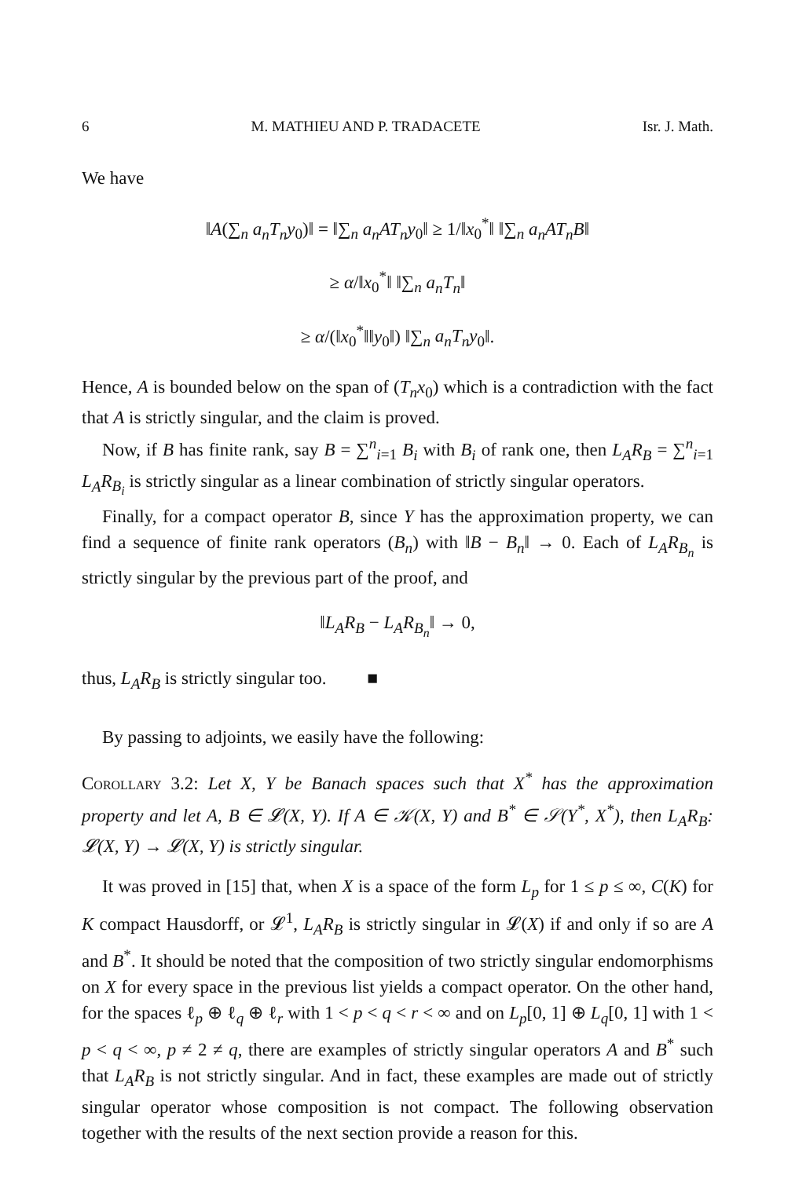6 M. MATHIEU AND P. TRADACETE Isr. J. Math.
We have
‖A(∑<sub>n</sub> a<sub>n</sub>T<sub>n</sub>y<sub>0</sub>)‖ = ‖∑<sub>n</sub> a<sub>n</sub>AT<sub>n</sub>y<sub>0</sub>‖ ≥ 1/‖x<sub>0</sub><sup>*</sup>‖ ‖∑<sub>n</sub> a<sub>n</sub>AT<sub>n</sub>B‖
≥ α/‖x<sub>0</sub><sup>*</sup>‖ ‖∑<sub>n</sub> a<sub>n</sub>T<sub>n</sub>‖
≥ α/(‖x<sub>0</sub><sup>*</sup>‖‖y<sub>0</sub>‖) ‖∑<sub>n</sub> a<sub>n</sub>T<sub>n</sub>y<sub>0</sub>‖.
Hence, A is bounded below on the span of (T<sub>n</sub>x<sub>0</sub>) which is a contradiction with the fact that A is strictly singular, and the claim is proved.
Now, if B has finite rank, say B = ∑<sup>n</sup><sub>i=1</sub> B<sub>i</sub> with B<sub>i</sub> of rank one, then L<sub>A</sub>R<sub>B</sub> = ∑<sup>n</sup><sub>i=1</sub> L<sub>A</sub>R<sub>B<sub>i</sub></sub> is strictly singular as a linear combination of strictly singular operators.
Finally, for a compact operator B, since Y has the approximation property, we can find a sequence of finite rank operators (B<sub>n</sub>) with ‖B − B<sub>n</sub>‖ → 0. Each of L<sub>A</sub>R<sub>B<sub>n</sub></sub> is strictly singular by the previous part of the proof, and
‖L<sub>A</sub>R<sub>B</sub> − L<sub>A</sub>R<sub>B<sub>n</sub></sub>‖ → 0,
thus, L<sub>A</sub>R<sub>B</sub> is strictly singular too. ■
By passing to adjoints, we easily have the following:
Corollary 3.2: Let X, Y be Banach spaces such that X<sup>*</sup> has the approximation property and let A, B ∈ 𝓛(X, Y). If A ∈ 𝒦(X, Y) and B<sup>*</sup> ∈ 𝒮(Y<sup>*</sup>, X<sup>*</sup>), then L<sub>A</sub>R<sub>B</sub>: 𝓛(X, Y) → 𝓛(X, Y) is strictly singular.
It was proved in [15] that, when X is a space of the form L<sub>p</sub> for 1 ≤ p ≤ ∞, C(K) for K compact Hausdorff, or 𝓛<sup>1</sup>, L<sub>A</sub>R<sub>B</sub> is strictly singular in 𝓛(X) if and only if so are A and B<sup>*</sup>. It should be noted that the composition of two strictly singular endomorphisms on X for every space in the previous list yields a compact operator. On the other hand, for the spaces ℓ<sub>p</sub> ⊕ ℓ<sub>q</sub> ⊕ ℓ<sub>r</sub> with 1 < p < q < r < ∞ and on L<sub>p</sub>[0, 1] ⊕ L<sub>q</sub>[0, 1] with 1 < p < q < ∞, p ≠ 2 ≠ q, there are examples of strictly singular operators A and B<sup>*</sup> such that L<sub>A</sub>R<sub>B</sub> is not strictly singular. And in fact, these examples are made out of strictly singular operator whose composition is not compact. The following observation together with the results of the next section provide a reason for this.